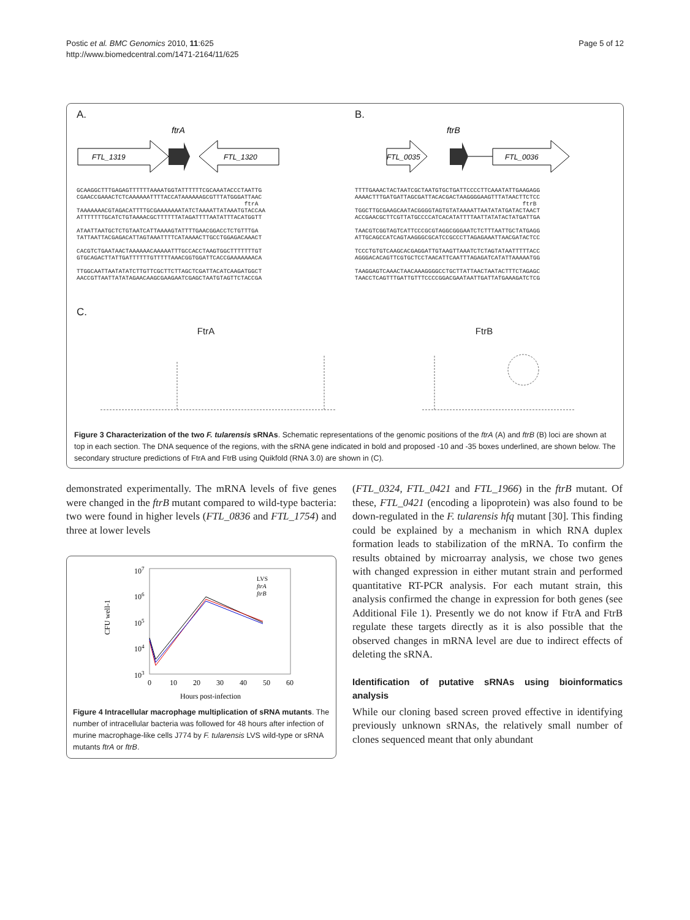Postic et al. BMC Genomics 2010, 11:625
http://www.biomedcentral.com/1471-2164/11/625
Page 5 of 12
A.
ftrA
FTL_1319
FTL_1320
GCAAGGCTTTGAGAGTTTTTTAAAATGGTATTTTTTCGCAAATACCCTAATTG CGAACCGAAACTCTCAAAAAATTTTACCATAAAAAAGCGTTTATGGGATTAAC ftrA TAAAAAAACGTAGACATTTTGCGAAAAAAATATCTAAAATTATAAATGTACCAA ATTTTTTTGCATCTGTAAAACGCTTTTTTATAGATTTTAATATTTACATGGTT ATAATTAATGCTCTGTAATCATTAAAAGTATTTTGAACGGACCTCTGTTTGA TATTAATTACGAGACATTAGTAAATTTTCATAAAACTTGCCTGGAGACAAACT CACGTCTGAATAACTAAAAAACAAAAATTTGCCACCTAAGTGGCTTTTTTTGT GTGCAGACTTATTGATTTTTTGTTTTTAAACGGTGGATTCACCGAAAAAAACA TTGGCAATTAATATATCTTGTTCGCTTCTTAGCTCGATTACATCAAGATGGCT AACCGTTAATTATATAGAACAAGCGAAGAATCGAGCTAATGTAGTTCTACCGA
B.
ftrB
FTL_0035
FTL_0036
TTTTGAAACTACTAATCGCTAATGTGCTGATTCCCCTTCAAATATTGAAGAGG AAAACTTTGATGATTAGCGATTACACGACTAAGGGGAAGTTTATAACTTCTCC ftrB TGGCTTGCGAAGCAATACGGGGTAGTGTATAAAATTAATATATGATACTAACT ACCGAACGCTTCGTTATGCCCCATCACATATTTTAATTATATACTATGATTGA TAACGTCGGTAGTCATTCCCGCGTAGGCGGGAATCTCTTTAATTGCTATGAGG ATTGCAGCCATCAGTAAGGGCGCATCCGCCCTTAGAGAAATTAACGATACTCC TCCCTGTGTCAAGCACGAGGATTGTAAGTTAAATCTCTAGTATAATTTTTACC AGGGACACAGTTCGTGCTCCTAACATTCAATTTAGAGATCATATTAAAAATGG TAAGGAGTCAAACTAACAAAGGGGCCTGCTTATTAACTAATACTTTCTAGAGC TAACCTCAGTTTGATTGTTTCCCCGGACGAATAATTGATTATGAAAGATCTCG
C.
FtrA FtrB
Figure 3 Characterization of the two F. tularensis sRNAs. Schematic representations of the genomic positions of the ftrA (A) and ftrB (B) loci are shown at top in each section. The DNA sequence of the regions, with the sRNA gene indicated in bold and proposed -10 and -35 boxes underlined, are shown below. The secondary structure predictions of FtrA and FtrB using Quikfold (RNA 3.0) are shown in (C).
demonstrated experimentally. The mRNA levels of five genes were changed in the ftrB mutant compared to wild-type bacteria: two were found in higher levels (FTL_0836 and FTL_1754) and three at lower levels
107
106
105
104
103
CFU well-1
0
10
20
30
40
50
60
Hours post-infection
LVS
ftrA
ftrB
Figure 4 Intracellular macrophage multiplication of sRNA mutants. The number of intracellular bacteria was followed for 48 hours after infection of murine macrophage-like cells J774 by F. tularensis LVS wild-type or sRNA mutants ftrA or ftrB.
(FTL_0324, FTL_0421 and FTL_1966) in the ftrB mutant. Of these, FTL_0421 (encoding a lipoprotein) was also found to be down-regulated in the F. tularensis hfq mutant [30]. This finding could be explained by a mechanism in which RNA duplex formation leads to stabilization of the mRNA. To confirm the results obtained by microarray analysis, we chose two genes with changed expression in either mutant strain and performed quantitative RT-PCR analysis. For each mutant strain, this analysis confirmed the change in expression for both genes (see Additional File 1). Presently we do not know if FtrA and FtrB regulate these targets directly as it is also possible that the observed changes in mRNA level are due to indirect effects of deleting the sRNA.
Identification of putative sRNAs using bioinformatics analysis
While our cloning based screen proved effective in identifying previously unknown sRNAs, the relatively small number of clones sequenced meant that only abundant